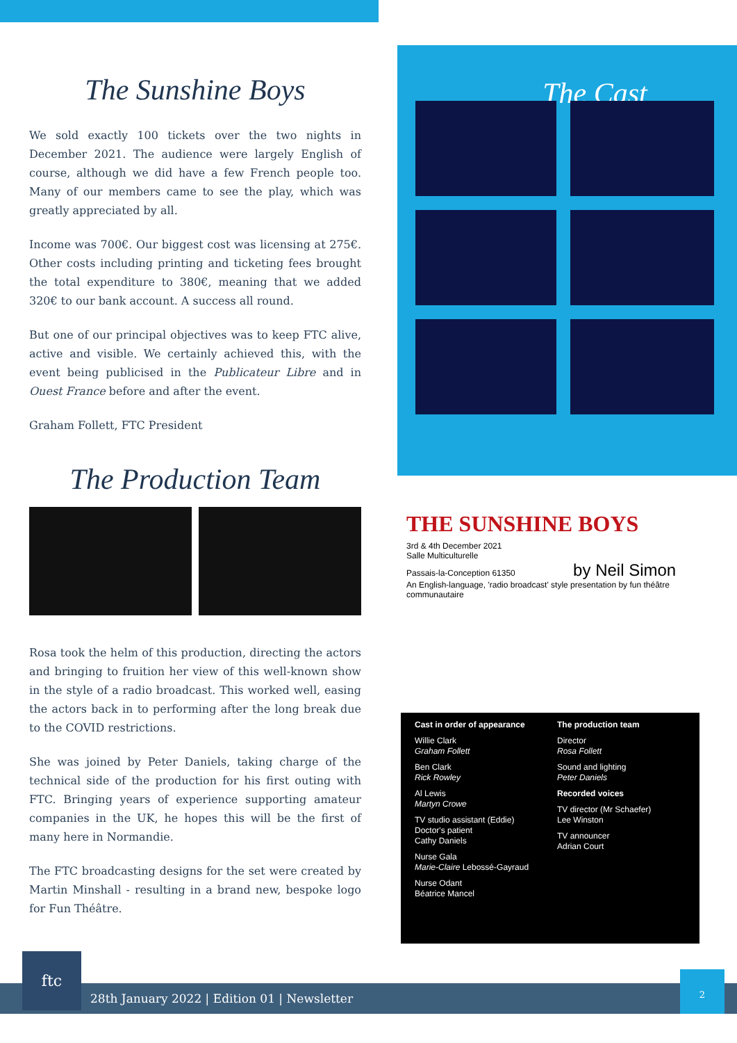The Sunshine Boys
We sold exactly 100 tickets over the two nights in December 2021. The audience were largely English of course, although we did have a few French people too. Many of our members came to see the play, which was greatly appreciated by all.
Income was 700€. Our biggest cost was licensing at 275€. Other costs including printing and ticketing fees brought the total expenditure to 380€, meaning that we added 320€ to our bank account. A success all round.
But one of our principal objectives was to keep FTC alive, active and visible. We certainly achieved this, with the event being publicised in the Publicateur Libre and in Ouest France before and after the event.
Graham Follett, FTC President
The Production Team
Rosa took the helm of this production, directing the actors and bringing to fruition her view of this well-known show in the style of a radio broadcast. This worked well, easing the actors back in to performing after the long break due to the COVID restrictions.
She was joined by Peter Daniels, taking charge of the technical side of the production for his first outing with FTC. Bringing years of experience supporting amateur companies in the UK, he hopes this will be the first of many here in Normandie.
The FTC broadcasting designs for the set were created by Martin Minshall - resulting in a brand new, bespoke logo for Fun Théâtre.
The Cast
THE SUNSHINE BOYS
3rd & 4th December 2021
Salle Multiculturelle
Passais-la-Conception 61350 by Neil Simon
An English-language, 'radio broadcast' style presentation by fun théâtre communautaire
Cast in order of appearance
Willie Clark
Graham Follett
Ben Clark
Rick Rowley
Al Lewis
Martyn Crowe
TV studio assistant (Eddie)
Doctor's patient
Cathy Daniels
Nurse Gala
Marie-Claire Lebossé-Gayraud
Nurse Odant
Béatrice Mancel
The production team
Director
Rosa Follett
Sound and lighting
Peter Daniels
Recorded voices
TV director (Mr Schaefer)
Lee Winston
TV announcer
Adrian Court
28th January 2022 | Edition 01 | Newsletter
ftc
2